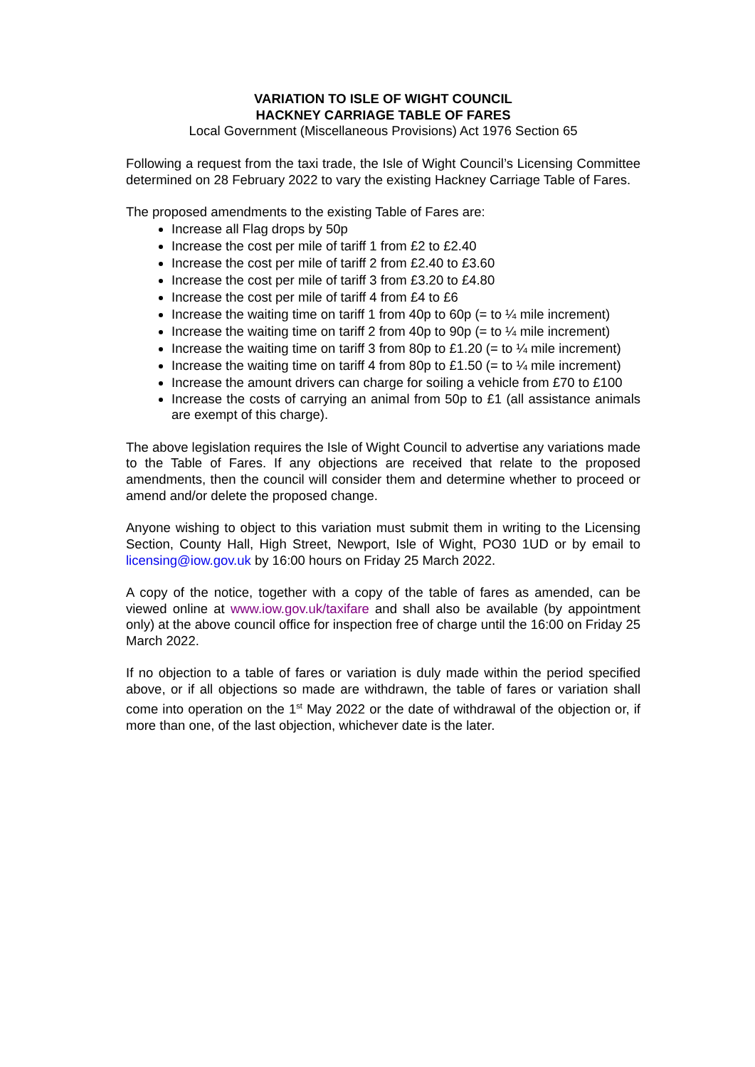VARIATION TO ISLE OF WIGHT COUNCIL
HACKNEY CARRIAGE TABLE OF FARES
Local Government (Miscellaneous Provisions) Act 1976 Section 65
Following a request from the taxi trade, the Isle of Wight Council’s Licensing Committee determined on 28 February 2022 to vary the existing Hackney Carriage Table of Fares.
The proposed amendments to the existing Table of Fares are:
Increase all Flag drops by 50p
Increase the cost per mile of tariff 1 from £2 to £2.40
Increase the cost per mile of tariff 2 from £2.40 to £3.60
Increase the cost per mile of tariff 3 from £3.20 to £4.80
Increase the cost per mile of tariff 4 from £4 to £6
Increase the waiting time on tariff 1 from 40p to 60p (= to ¼ mile increment)
Increase the waiting time on tariff 2 from 40p to 90p (= to ¼ mile increment)
Increase the waiting time on tariff 3 from 80p to £1.20 (= to ¼ mile increment)
Increase the waiting time on tariff 4 from 80p to £1.50 (= to ¼ mile increment)
Increase the amount drivers can charge for soiling a vehicle from £70 to £100
Increase the costs of carrying an animal from 50p to £1 (all assistance animals are exempt of this charge).
The above legislation requires the Isle of Wight Council to advertise any variations made to the Table of Fares. If any objections are received that relate to the proposed amendments, then the council will consider them and determine whether to proceed or amend and/or delete the proposed change.
Anyone wishing to object to this variation must submit them in writing to the Licensing Section, County Hall, High Street, Newport, Isle of Wight, PO30 1UD or by email to licensing@iow.gov.uk by 16:00 hours on Friday 25 March 2022.
A copy of the notice, together with a copy of the table of fares as amended, can be viewed online at www.iow.gov.uk/taxifare and shall also be available (by appointment only) at the above council office for inspection free of charge until the 16:00 on Friday 25 March 2022.
If no objection to a table of fares or variation is duly made within the period specified above, or if all objections so made are withdrawn, the table of fares or variation shall come into operation on the 1<sup>st</sup> May 2022 or the date of withdrawal of the objection or, if more than one, of the last objection, whichever date is the later.